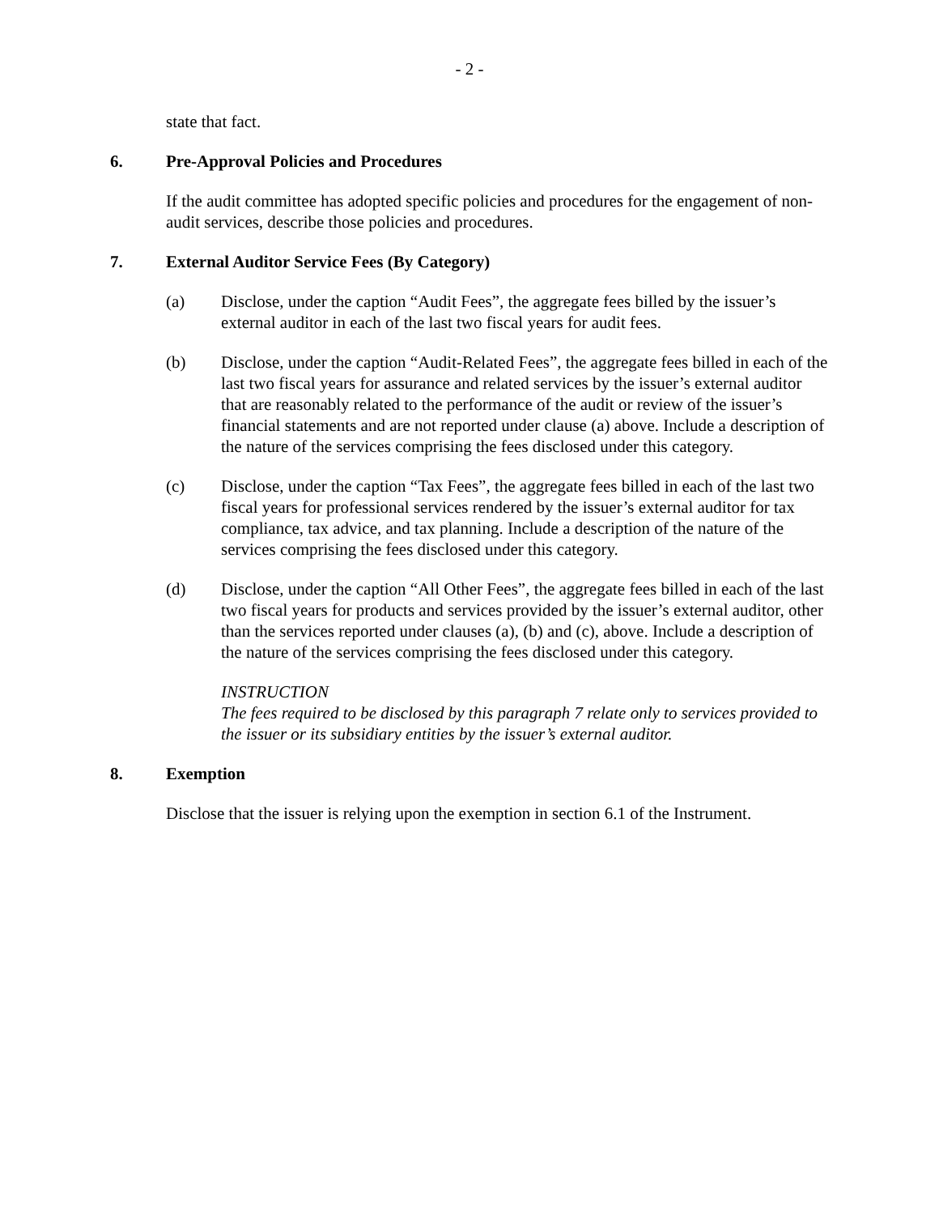- 2 -
state that fact.
6. Pre-Approval Policies and Procedures
If the audit committee has adopted specific policies and procedures for the engagement of non-audit services, describe those policies and procedures.
7. External Auditor Service Fees (By Category)
(a) Disclose, under the caption “Audit Fees”, the aggregate fees billed by the issuer’s external auditor in each of the last two fiscal years for audit fees.
(b) Disclose, under the caption “Audit-Related Fees”, the aggregate fees billed in each of the last two fiscal years for assurance and related services by the issuer’s external auditor that are reasonably related to the performance of the audit or review of the issuer’s financial statements and are not reported under clause (a) above. Include a description of the nature of the services comprising the fees disclosed under this category.
(c) Disclose, under the caption “Tax Fees”, the aggregate fees billed in each of the last two fiscal years for professional services rendered by the issuer’s external auditor for tax compliance, tax advice, and tax planning. Include a description of the nature of the services comprising the fees disclosed under this category.
(d) Disclose, under the caption “All Other Fees”, the aggregate fees billed in each of the last two fiscal years for products and services provided by the issuer’s external auditor, other than the services reported under clauses (a), (b) and (c), above. Include a description of the nature of the services comprising the fees disclosed under this category.
INSTRUCTION
The fees required to be disclosed by this paragraph 7 relate only to services provided to the issuer or its subsidiary entities by the issuer’s external auditor.
8. Exemption
Disclose that the issuer is relying upon the exemption in section 6.1 of the Instrument.